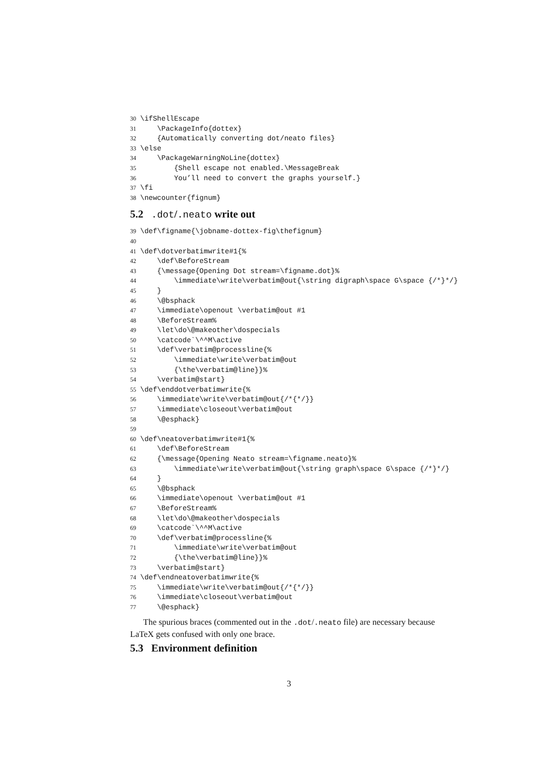30 \ifShellEscape 31 \PackageInfo{dottex} 32 {Automatically converting dot/neato files} 33 \else 34 \PackageWarningNoLine{dottex} 35 {Shell escape not enabled.\MessageBreak 36 You’ll need to convert the graphs yourself.} 37 \fi 38 \newcounter{fignum}
5.2 .dot/.neato write out
39 \def\figname{\jobname-dottex-fig\thefignum} 40 41 \def\dotverbatimwrite#1{% 42 \def\BeforeStream 43 {\message{Opening Dot stream=\figname.dot}% 44 \immediate\write\verbatim@out{\string digraph\space G\space {/*}*/} 45 } 46 \@bsphack 47 \immediate\openout \verbatim@out #1 48 \BeforeStream% 49 \let\do\@makeother\dospecials 50 \catcode`\^^M\active 51 \def\verbatim@processline{% 52 \immediate\write\verbatim@out 53 {\the\verbatim@line}}% 54 \verbatim@start} 55 \def\enddotverbatimwrite{% 56 \immediate\write\verbatim@out{/*{*/}} 57 \immediate\closeout\verbatim@out 58 \@esphack} 59 60 \def\neatoverbatimwrite#1{% 61 \def\BeforeStream 62 {\message{Opening Neato stream=\figname.neato}% 63 \immediate\write\verbatim@out{\string graph\space G\space {/*}*/} 64 } 65 \@bsphack 66 \immediate\openout \verbatim@out #1 67 \BeforeStream% 68 \let\do\@makeother\dospecials 69 \catcode`\^^M\active 70 \def\verbatim@processline{% 71 \immediate\write\verbatim@out 72 {\the\verbatim@line}}% 73 \verbatim@start} 74 \def\endneatoverbatimwrite{% 75 \immediate\write\verbatim@out{/*{*/}} 76 \immediate\closeout\verbatim@out 77 \@esphack}
The spurious braces (commented out in the .dot/.neato file) are necessary because LaTeX gets confused with only one brace.
5.3 Environment definition
3